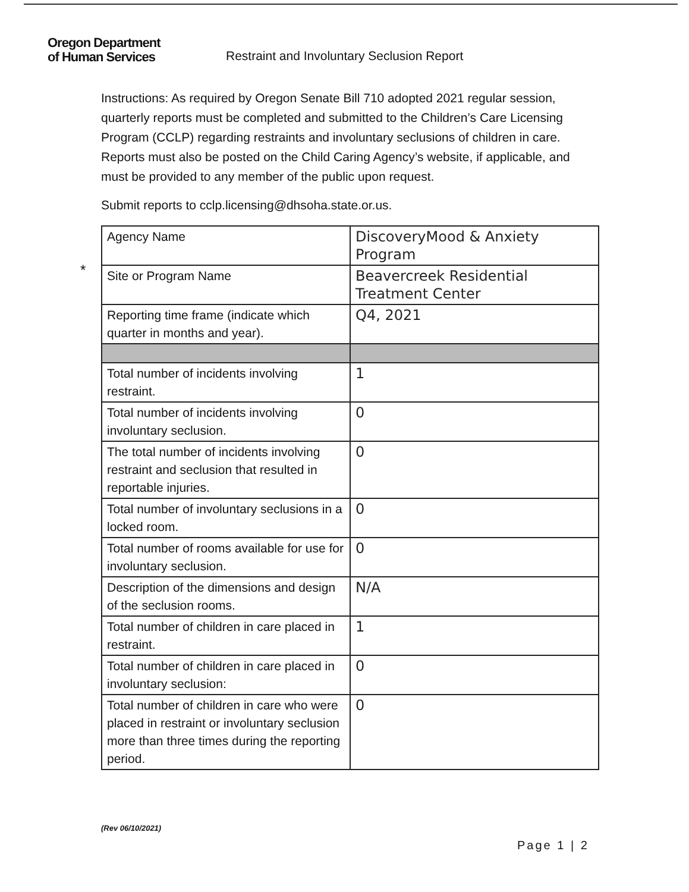Oregon Department
of Human Services
Restraint and Involuntary Seclusion Report
Instructions: As required by Oregon Senate Bill 710 adopted 2021 regular session, quarterly reports must be completed and submitted to the Children’s Care Licensing Program (CCLP) regarding restraints and involuntary seclusions of children in care. Reports must also be posted on the Child Caring Agency’s website, if applicable, and must be provided to any member of the public upon request.
Submit reports to cclp.licensing@dhsoha.state.or.us.
*
| Agency Name | DiscoveryMood & Anxiety Program |
| Site or Program Name | Beavercreek Residential Treatment Center |
| Reporting time frame (indicate which quarter in months and year). | Q4, 2021 |
| Total number of incidents involving restraint. | 1 |
| Total number of incidents involving involuntary seclusion. | 0 |
| The total number of incidents involving restraint and seclusion that resulted in reportable injuries. | 0 |
| Total number of involuntary seclusions in a locked room. | 0 |
| Total number of rooms available for use for involuntary seclusion. | 0 |
| Description of the dimensions and design of the seclusion rooms. | N/A |
| Total number of children in care placed in restraint. | 1 |
| Total number of children in care placed in involuntary seclusion: | 0 |
| Total number of children in care who were placed in restraint or involuntary seclusion more than three times during the reporting period. | 0 |
(Rev 06/10/2021)
Page 1 | 2